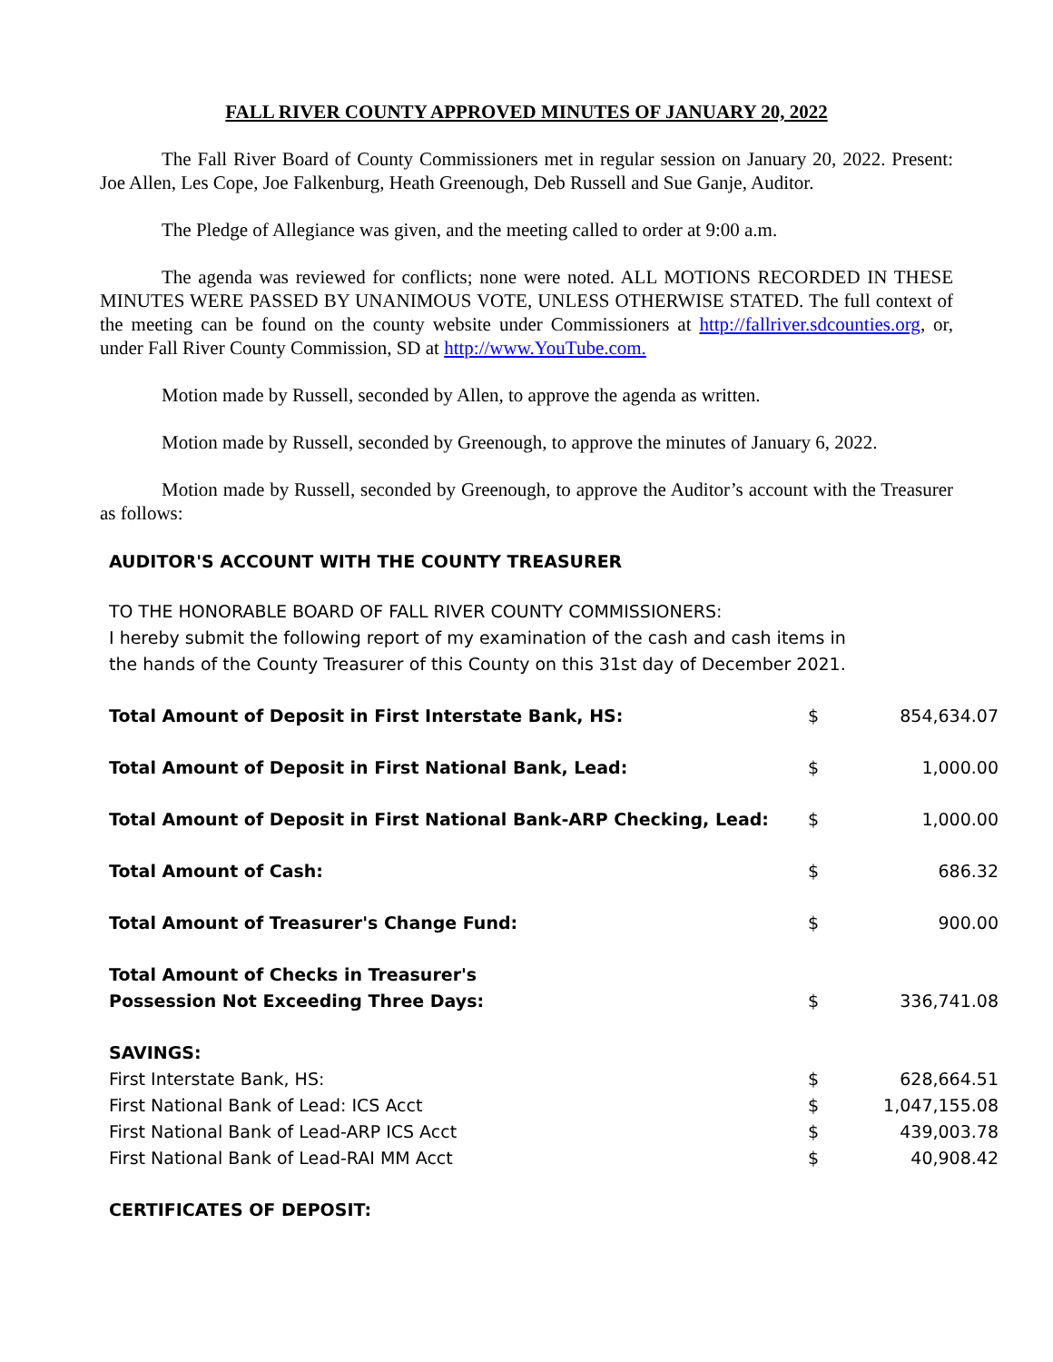FALL RIVER COUNTY APPROVED MINUTES OF JANUARY 20, 2022
The Fall River Board of County Commissioners met in regular session on January 20, 2022. Present: Joe Allen, Les Cope, Joe Falkenburg, Heath Greenough, Deb Russell and Sue Ganje, Auditor.
The Pledge of Allegiance was given, and the meeting called to order at 9:00 a.m.
The agenda was reviewed for conflicts; none were noted. ALL MOTIONS RECORDED IN THESE MINUTES WERE PASSED BY UNANIMOUS VOTE, UNLESS OTHERWISE STATED. The full context of the meeting can be found on the county website under Commissioners at http://fallriver.sdcounties.org, or, under Fall River County Commission, SD at http://www.YouTube.com.
Motion made by Russell, seconded by Allen, to approve the agenda as written.
Motion made by Russell, seconded by Greenough, to approve the minutes of January 6, 2022.
Motion made by Russell, seconded by Greenough, to approve the Auditor’s account with the Treasurer as follows:
AUDITOR'S ACCOUNT WITH THE COUNTY TREASURER
TO THE HONORABLE BOARD OF FALL RIVER COUNTY COMMISSIONERS:
I hereby submit the following report of my examination of the cash and cash items in
the hands of the County Treasurer of this County on this 31st day of December 2021.
| Total Amount of Deposit in First Interstate Bank, HS: | $ | 854,634.07 |
| Total Amount of Deposit in First National Bank, Lead: | $ | 1,000.00 |
| Total Amount of Deposit in First National Bank-ARP Checking, Lead: | $ | 1,000.00 |
| Total Amount of Cash: | $ | 686.32 |
| Total Amount of Treasurer's Change Fund: | $ | 900.00 |
| Total Amount of Checks in Treasurer's Possession Not Exceeding Three Days: | $ | 336,741.08 |
| SAVINGS: | | |
| First Interstate Bank, HS: | $ | 628,664.51 |
| First National Bank of Lead: ICS Acct | $ | 1,047,155.08 |
| First National Bank of Lead-ARP ICS Acct | $ | 439,003.78 |
| First National Bank of Lead-RAI MM Acct | $ | 40,908.42 |
| CERTIFICATES OF DEPOSIT: | | |